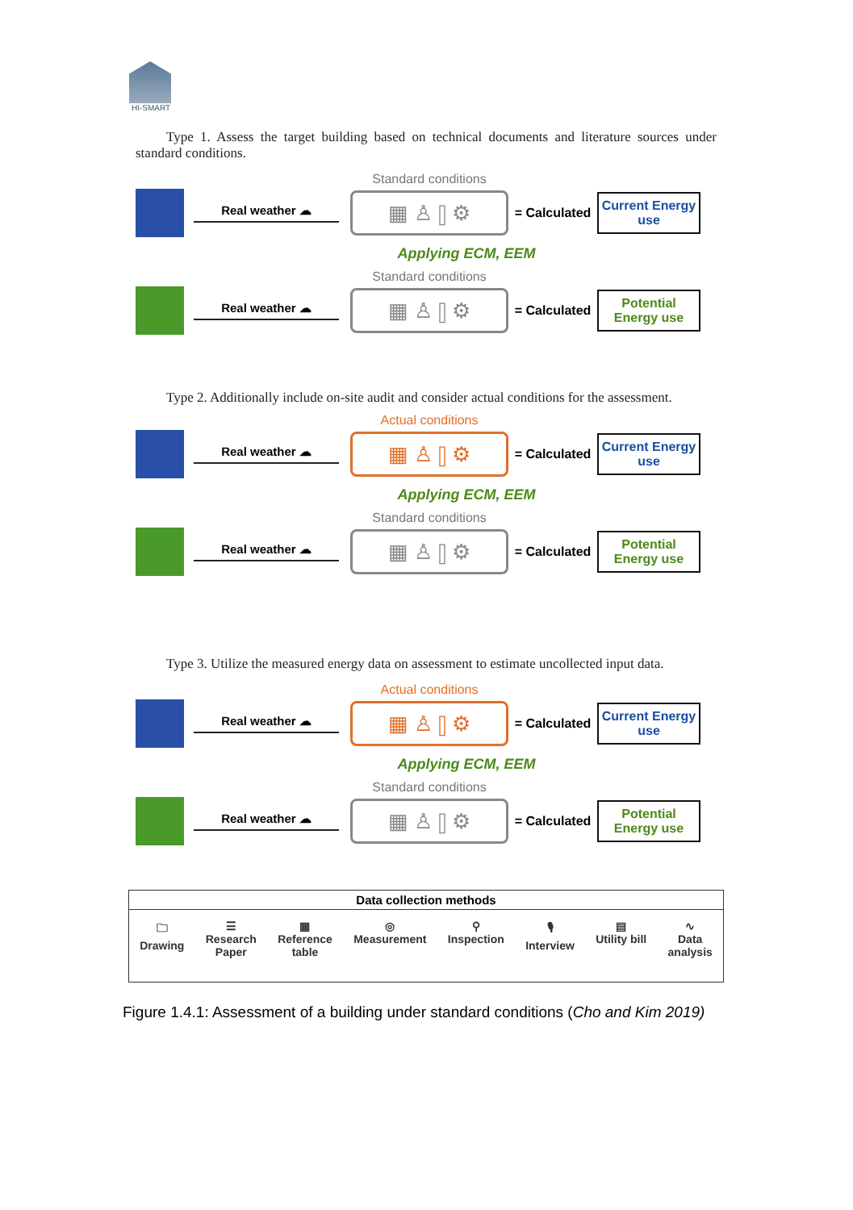HI-SMART
Type 1. Assess the target building based on technical documents and literature sources under standard conditions.
Real weather ☁
Standard conditions
▦ ♙ ⫿ ⚙
= Calculated
Current Energy use
Applying ECM, EEM
Real weather ☁
Standard conditions
▦ ♙ ⫿ ⚙
= Calculated
Potential Energy use
Type 2. Additionally include on-site audit and consider actual conditions for the assessment.
Real weather ☁
Actual conditions
▦ ♙ ⫿ ⚙
= Calculated
Current Energy use
Applying ECM, EEM
Real weather ☁
Standard conditions
▦ ♙ ⫿ ⚙
= Calculated
Potential Energy use
Type 3. Utilize the measured energy data on assessment to estimate uncollected input data.
Real weather ☁
Actual conditions
▦ ♙ ⫿ ⚙
= Calculated
Current Energy use
Applying ECM, EEM
Real weather ☁
Standard conditions
▦ ♙ ⫿ ⚙
= Calculated
Potential Energy use
Data collection methods
🗀
Drawing
☰
Research
Paper
▦
Reference
table
◎
Measurement
⚲
Inspection
🎙
Interview
▤
Utility bill
∿
Data
analysis
Figure 1.4.1: Assessment of a building under standard conditions (Cho and Kim 2019)